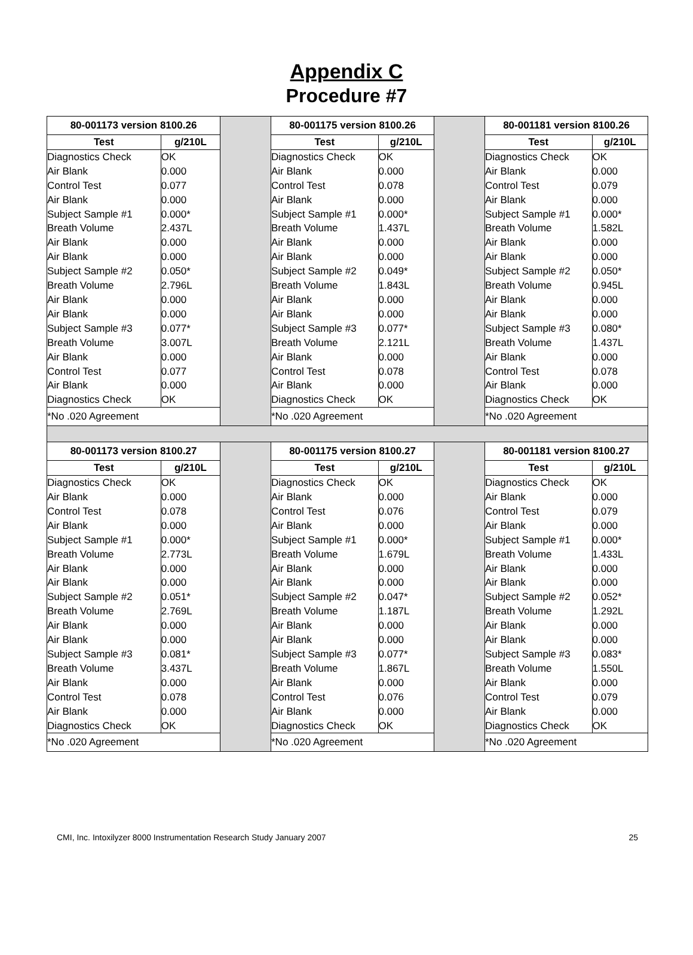Appendix C
Procedure #7
| / 80-001173 version 8100.26 / / / --- / --- / / Test / g/210L / / Diagnostics Check / OK / / Air Blank / 0.000 / / Control Test / 0.077 / / Air Blank / 0.000 / / Subject Sample #1 / 0.000* / / Breath Volume / 2.437L / / Air Blank / 0.000 / / Air Blank / 0.000 / / Subject Sample #2 / 0.050* / / Breath Volume / 2.796L / / Air Blank / 0.000 / / Air Blank / 0.000 / / Subject Sample #3 / 0.077* / / Breath Volume / 3.007L / / Air Blank / 0.000 / / Control Test / 0.077 / / Air Blank / 0.000 / / Diagnostics Check / OK / / *No .020 Agreement / / | | / 80-001175 version 8100.26 / / / --- / --- / / Test / g/210L / / Diagnostics Check / OK / / Air Blank / 0.000 / / Control Test / 0.078 / / Air Blank / 0.000 / / Subject Sample #1 / 0.000* / / Breath Volume / 1.437L / / Air Blank / 0.000 / / Air Blank / 0.000 / / Subject Sample #2 / 0.049* / / Breath Volume / 1.843L / / Air Blank / 0.000 / / Air Blank / 0.000 / / Subject Sample #3 / 0.077* / / Breath Volume / 2.121L / / Air Blank / 0.000 / / Control Test / 0.078 / / Air Blank / 0.000 / / Diagnostics Check / OK / / *No .020 Agreement / / | | / 80-001181 version 8100.26 / / / --- / --- / / Test / g/210L / / Diagnostics Check / OK / / Air Blank / 0.000 / / Control Test / 0.079 / / Air Blank / 0.000 / / Subject Sample #1 / 0.000* / / Breath Volume / 1.582L / / Air Blank / 0.000 / / Air Blank / 0.000 / / Subject Sample #2 / 0.050* / / Breath Volume / 0.945L / / Air Blank / 0.000 / / Air Blank / 0.000 / / Subject Sample #3 / 0.080* / / Breath Volume / 1.437L / / Air Blank / 0.000 / / Control Test / 0.078 / / Air Blank / 0.000 / / Diagnostics Check / OK / / *No .020 Agreement / / |
| / 80-001173 version 8100.27 / / / --- / --- / / Test / g/210L / / Diagnostics Check / OK / / Air Blank / 0.000 / / Control Test / 0.078 / / Air Blank / 0.000 / / Subject Sample #1 / 0.000* / / Breath Volume / 2.773L / / Air Blank / 0.000 / / Air Blank / 0.000 / / Subject Sample #2 / 0.051* / / Breath Volume / 2.769L / / Air Blank / 0.000 / / Air Blank / 0.000 / / Subject Sample #3 / 0.081* / / Breath Volume / 3.437L / / Air Blank / 0.000 / / Control Test / 0.078 / / Air Blank / 0.000 / / Diagnostics Check / OK / / *No .020 Agreement / / | | / 80-001175 version 8100.27 / / / --- / --- / / Test / g/210L / / Diagnostics Check / OK / / Air Blank / 0.000 / / Control Test / 0.076 / / Air Blank / 0.000 / / Subject Sample #1 / 0.000* / / Breath Volume / 1.679L / / Air Blank / 0.000 / / Air Blank / 0.000 / / Subject Sample #2 / 0.047* / / Breath Volume / 1.187L / / Air Blank / 0.000 / / Air Blank / 0.000 / / Subject Sample #3 / 0.077* / / Breath Volume / 1.867L / / Air Blank / 0.000 / / Control Test / 0.076 / / Air Blank / 0.000 / / Diagnostics Check / OK / / *No .020 Agreement / / | | / 80-001181 version 8100.27 / / / --- / --- / / Test / g/210L / / Diagnostics Check / OK / / Air Blank / 0.000 / / Control Test / 0.079 / / Air Blank / 0.000 / / Subject Sample #1 / 0.000* / / Breath Volume / 1.433L / / Air Blank / 0.000 / / Air Blank / 0.000 / / Subject Sample #2 / 0.052* / / Breath Volume / 1.292L / / Air Blank / 0.000 / / Air Blank / 0.000 / / Subject Sample #3 / 0.083* / / Breath Volume / 1.550L / / Air Blank / 0.000 / / Control Test / 0.079 / / Air Blank / 0.000 / / Diagnostics Check / OK / / *No .020 Agreement / / |
CMI, Inc. Intoxilyzer 8000 Instrumentation Research Study January 2007 25